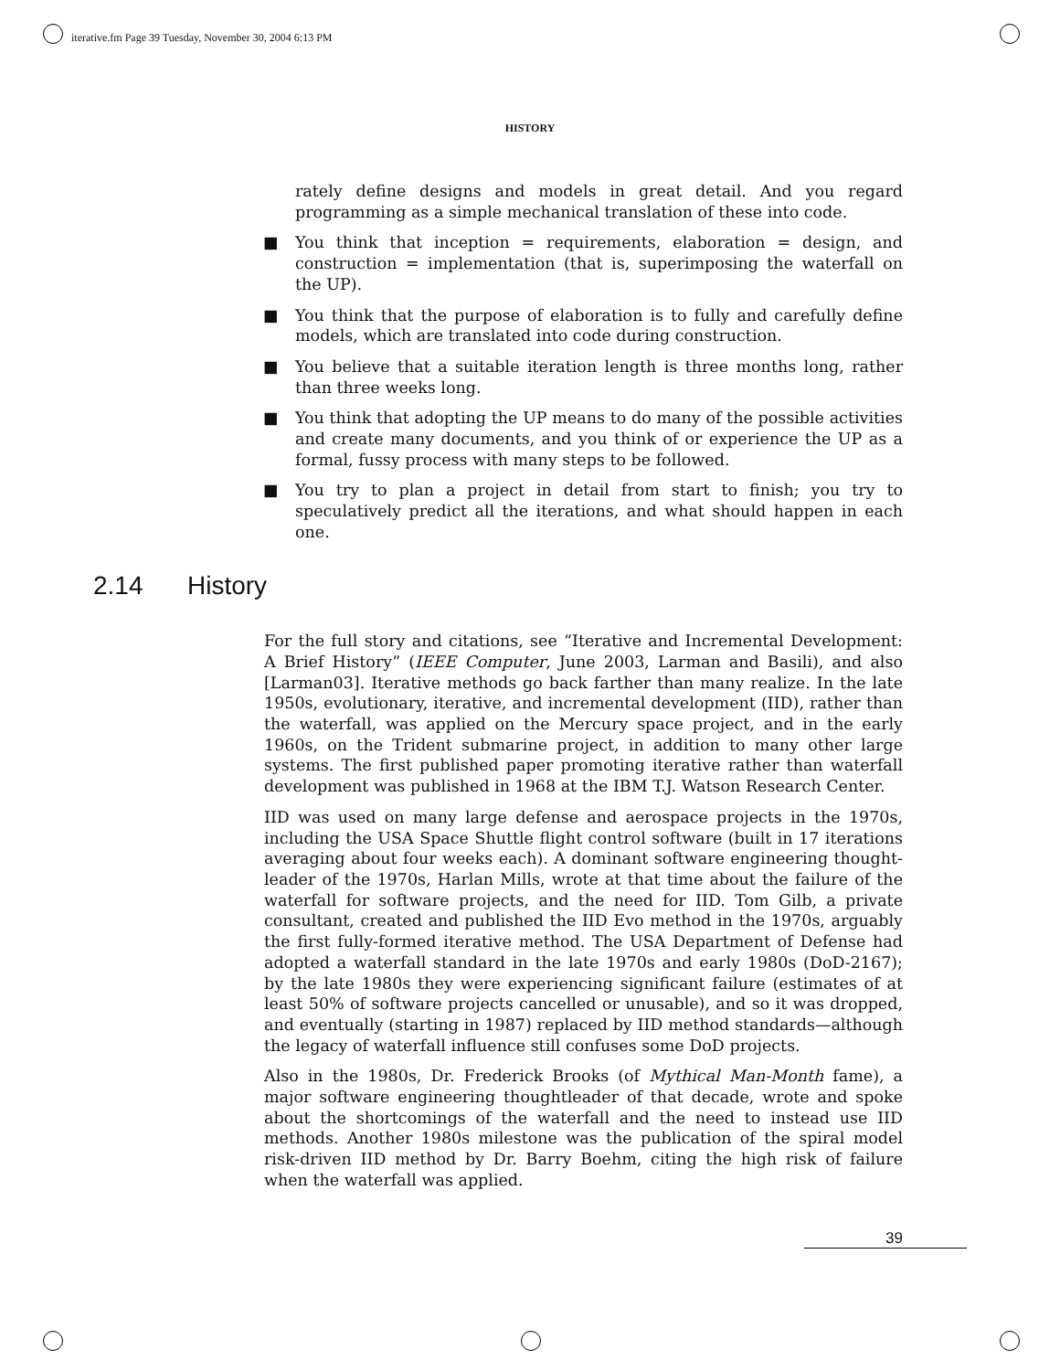iterative.fm Page 39 Tuesday, November 30, 2004 6:13 PM
HISTORY
rately define designs and models in great detail. And you regard programming as a simple mechanical translation of these into code.
■ You think that inception = requirements, elaboration = design, and construction = implementation (that is, superimposing the waterfall on the UP).
■ You think that the purpose of elaboration is to fully and carefully define models, which are translated into code during construction.
■ You believe that a suitable iteration length is three months long, rather than three weeks long.
■ You think that adopting the UP means to do many of the possible activities and create many documents, and you think of or experience the UP as a formal, fussy process with many steps to be followed.
■ You try to plan a project in detail from start to finish; you try to speculatively predict all the iterations, and what should happen in each one.
2.14 History
For the full story and citations, see “Iterative and Incremental Development: A Brief History” (IEEE Computer, June 2003, Larman and Basili), and also [Larman03]. Iterative methods go back farther than many realize. In the late 1950s, evolutionary, iterative, and incremental development (IID), rather than the waterfall, was applied on the Mercury space project, and in the early 1960s, on the Trident submarine project, in addition to many other large systems. The first published paper promoting iterative rather than waterfall development was published in 1968 at the IBM T.J. Watson Research Center.
IID was used on many large defense and aerospace projects in the 1970s, including the USA Space Shuttle flight control software (built in 17 iterations averaging about four weeks each). A dominant software engineering thought-leader of the 1970s, Harlan Mills, wrote at that time about the failure of the waterfall for software projects, and the need for IID. Tom Gilb, a private consultant, created and published the IID Evo method in the 1970s, arguably the first fully-formed iterative method. The USA Department of Defense had adopted a waterfall standard in the late 1970s and early 1980s (DoD-2167); by the late 1980s they were experiencing significant failure (estimates of at least 50% of software projects cancelled or unusable), and so it was dropped, and eventually (starting in 1987) replaced by IID method standards—although the legacy of waterfall influence still confuses some DoD projects.
Also in the 1980s, Dr. Frederick Brooks (of Mythical Man-Month fame), a major software engineering thoughtleader of that decade, wrote and spoke about the shortcomings of the waterfall and the need to instead use IID methods. Another 1980s milestone was the publication of the spiral model risk-driven IID method by Dr. Barry Boehm, citing the high risk of failure when the waterfall was applied.
39